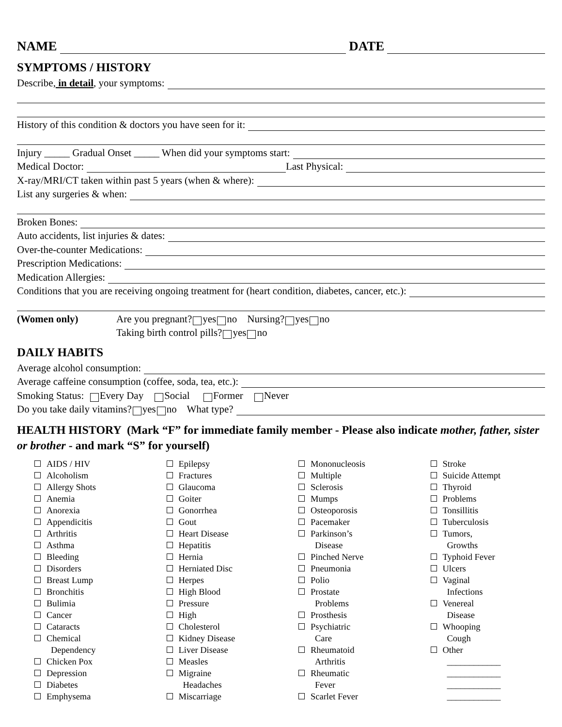NAME DATE
SYMPTOMS / HISTORY
Describe, in detail, your symptoms:
History of this condition & doctors you have seen for it:
Injury _____ Gradual Onset _____ When did your symptoms start:
Medical Doctor: Last Physical:
X-ray/MRI/CT taken within past 5 years (when & where):
List any surgeries & when:
Broken Bones:
Auto accidents, list injuries & dates:
Over-the-counter Medications:
Prescription Medications:
Medication Allergies:
Conditions that you are receiving ongoing treatment for (heart condition, diabetes, cancer, etc.):
(Women only) Are you pregnant? yes no Nursing? yes no
Taking birth control pills? yes no
DAILY HABITS
Average alcohol consumption:
Average caffeine consumption (coffee, soda, tea, etc.):
Smoking Status: Every Day Social Former Never
Do you take daily vitamins? yes no What type?
HEALTH HISTORY (Mark “F” for immediate family member - Please also indicate mother, father, sister or brother - and mark “S” for yourself)
AIDS / HIV
Alcoholism
Allergy Shots
Anemia
Anorexia
Appendicitis
Arthritis
Asthma
Bleeding
Disorders
Breast Lump
Bronchitis
Bulimia
Cancer
Cataracts
Chemical
Dependency
Chicken Pox
Depression
Diabetes
Emphysema
Epilepsy
Fractures
Glaucoma
Goiter
Gonorrhea
Gout
Heart Disease
Hepatitis
Hernia
Herniated Disc
Herpes
High Blood
Pressure
High
Cholesterol
Kidney Disease
Liver Disease
Measles
Migraine
Headaches
Miscarriage
Mononucleosis
Multiple
Sclerosis
Mumps
Osteoporosis
Pacemaker
Parkinson’s
Disease
Pinched Nerve
Pneumonia
Polio
Prostate
Problems
Prosthesis
Psychiatric
Care
Rheumatoid
Arthritis
Rheumatic
Fever
Scarlet Fever
Stroke
Suicide Attempt
Thyroid
Problems
Tonsillitis
Tuberculosis
Tumors,
Growths
Typhoid Fever
Ulcers
Vaginal
Infections
Venereal
Disease
Whooping
Cough
Other
____________
____________
____________
____________